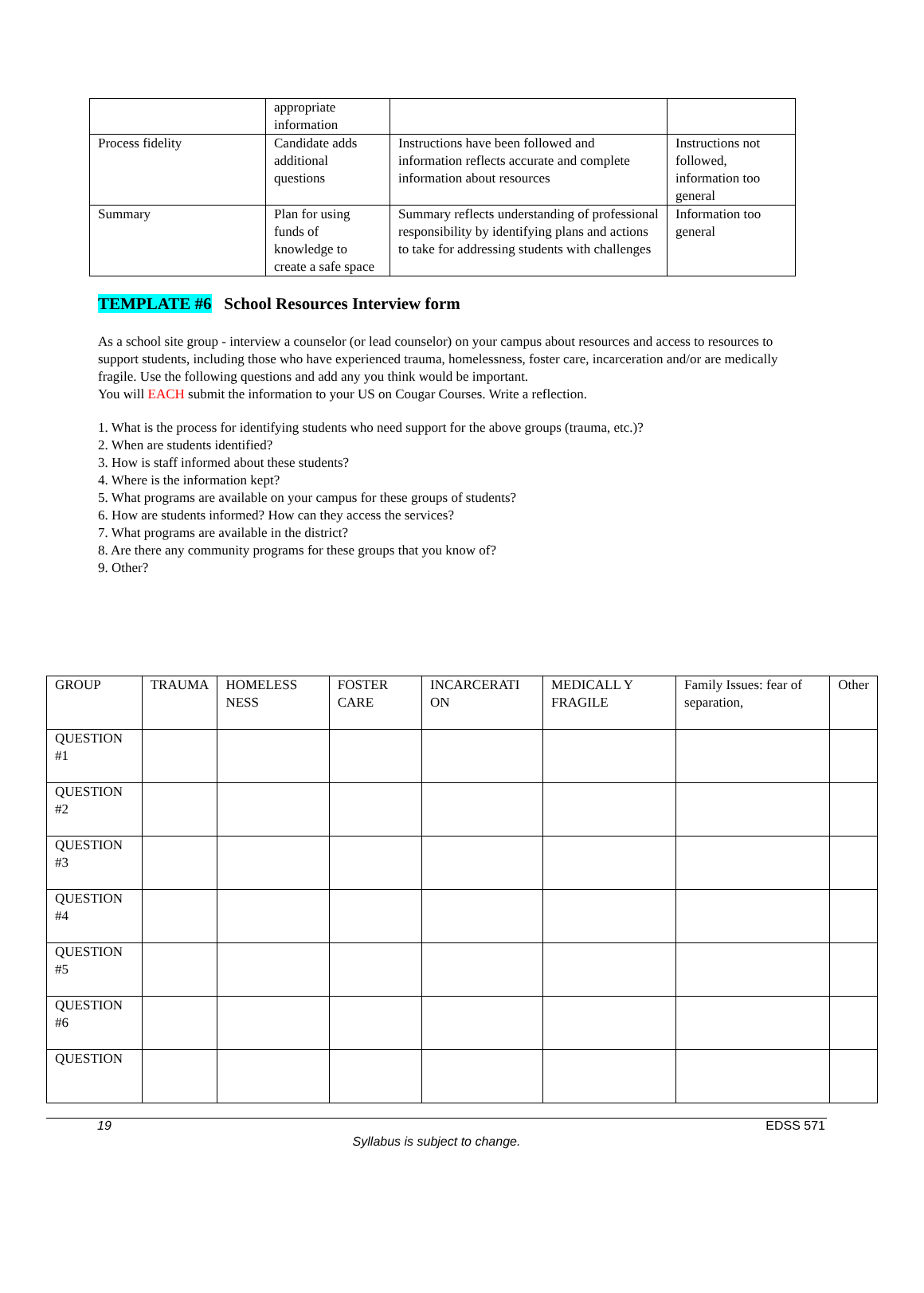| | appropriate information | | |
| Process fidelity | Candidate adds additional questions | Instructions have been followed and information reflects accurate and complete information about resources | Instructions not followed, information too general |
| Summary | Plan for using funds of knowledge to create a safe space | Summary reflects understanding of professional responsibility by identifying plans and actions to take for addressing students with challenges | Information too general |
TEMPLATE #6 School Resources Interview form
As a school site group - interview a counselor (or lead counselor) on your campus about resources and access to resources to support students, including those who have experienced trauma, homelessness, foster care, incarceration and/or are medically fragile. Use the following questions and add any you think would be important.
You will EACH submit the information to your US on Cougar Courses. Write a reflection.
1. What is the process for identifying students who need support for the above groups (trauma, etc.)?
2. When are students identified?
3. How is staff informed about these students?
4. Where is the information kept?
5. What programs are available on your campus for these groups of students?
6. How are students informed? How can they access the services?
7. What programs are available in the district?
8. Are there any community programs for these groups that you know of?
9. Other?
| GROUP | TRAUMA | HOMELESS NESS | FOSTER CARE | INCARCERATI ON | MEDICALL Y FRAGILE | Family Issues: fear of separation, | Other |
| QUESTION #1 | | | | | | | |
| QUESTION #2 | | | | | | | |
| QUESTION #3 | | | | | | | |
| QUESTION #4 | | | | | | | |
| QUESTION #5 | | | | | | | |
| QUESTION #6 | | | | | | | |
| QUESTION | | | | | | | |
19 EDSS 571
Syllabus is subject to change.